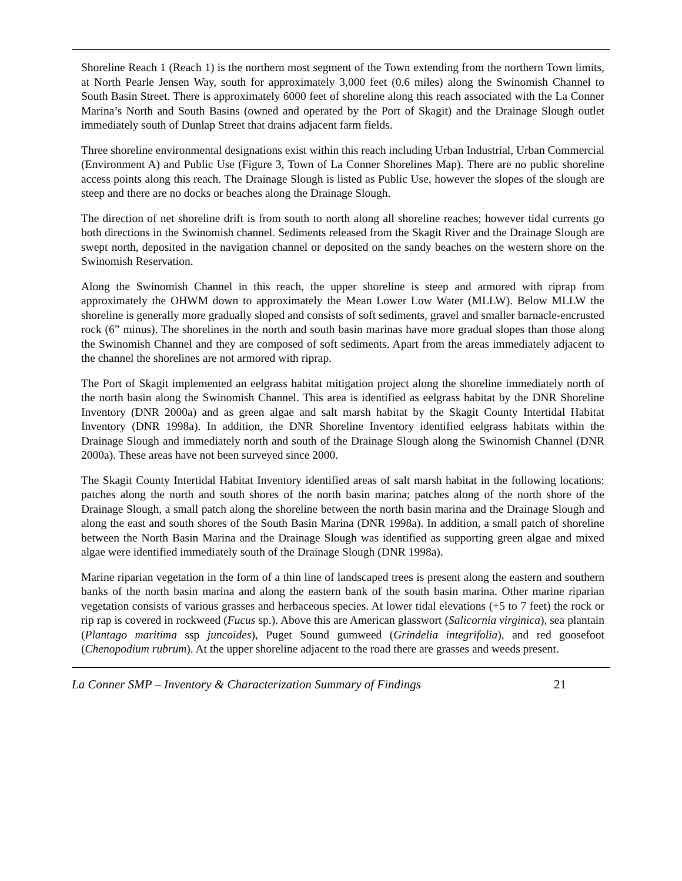Shoreline Reach 1 (Reach 1) is the northern most segment of the Town extending from the northern Town limits, at North Pearle Jensen Way, south for approximately 3,000 feet (0.6 miles) along the Swinomish Channel to South Basin Street. There is approximately 6000 feet of shoreline along this reach associated with the La Conner Marina’s North and South Basins (owned and operated by the Port of Skagit) and the Drainage Slough outlet immediately south of Dunlap Street that drains adjacent farm fields.
Three shoreline environmental designations exist within this reach including Urban Industrial, Urban Commercial (Environment A) and Public Use (Figure 3, Town of La Conner Shorelines Map). There are no public shoreline access points along this reach. The Drainage Slough is listed as Public Use, however the slopes of the slough are steep and there are no docks or beaches along the Drainage Slough.
The direction of net shoreline drift is from south to north along all shoreline reaches; however tidal currents go both directions in the Swinomish channel. Sediments released from the Skagit River and the Drainage Slough are swept north, deposited in the navigation channel or deposited on the sandy beaches on the western shore on the Swinomish Reservation.
Along the Swinomish Channel in this reach, the upper shoreline is steep and armored with riprap from approximately the OHWM down to approximately the Mean Lower Low Water (MLLW). Below MLLW the shoreline is generally more gradually sloped and consists of soft sediments, gravel and smaller barnacle-encrusted rock (6” minus). The shorelines in the north and south basin marinas have more gradual slopes than those along the Swinomish Channel and they are composed of soft sediments. Apart from the areas immediately adjacent to the channel the shorelines are not armored with riprap.
The Port of Skagit implemented an eelgrass habitat mitigation project along the shoreline immediately north of the north basin along the Swinomish Channel. This area is identified as eelgrass habitat by the DNR Shoreline Inventory (DNR 2000a) and as green algae and salt marsh habitat by the Skagit County Intertidal Habitat Inventory (DNR 1998a). In addition, the DNR Shoreline Inventory identified eelgrass habitats within the Drainage Slough and immediately north and south of the Drainage Slough along the Swinomish Channel (DNR 2000a). These areas have not been surveyed since 2000.
The Skagit County Intertidal Habitat Inventory identified areas of salt marsh habitat in the following locations: patches along the north and south shores of the north basin marina; patches along of the north shore of the Drainage Slough, a small patch along the shoreline between the north basin marina and the Drainage Slough and along the east and south shores of the South Basin Marina (DNR 1998a). In addition, a small patch of shoreline between the North Basin Marina and the Drainage Slough was identified as supporting green algae and mixed algae were identified immediately south of the Drainage Slough (DNR 1998a).
Marine riparian vegetation in the form of a thin line of landscaped trees is present along the eastern and southern banks of the north basin marina and along the eastern bank of the south basin marina. Other marine riparian vegetation consists of various grasses and herbaceous species. At lower tidal elevations (+5 to 7 feet) the rock or rip rap is covered in rockweed (Fucus sp.). Above this are American glasswort (Salicornia virginica), sea plantain (Plantago maritima ssp juncoides), Puget Sound gumweed (Grindelia integrifolia), and red goosefoot (Chenopodium rubrum). At the upper shoreline adjacent to the road there are grasses and weeds present.
La Conner SMP – Inventory & Characterization Summary of Findings 21